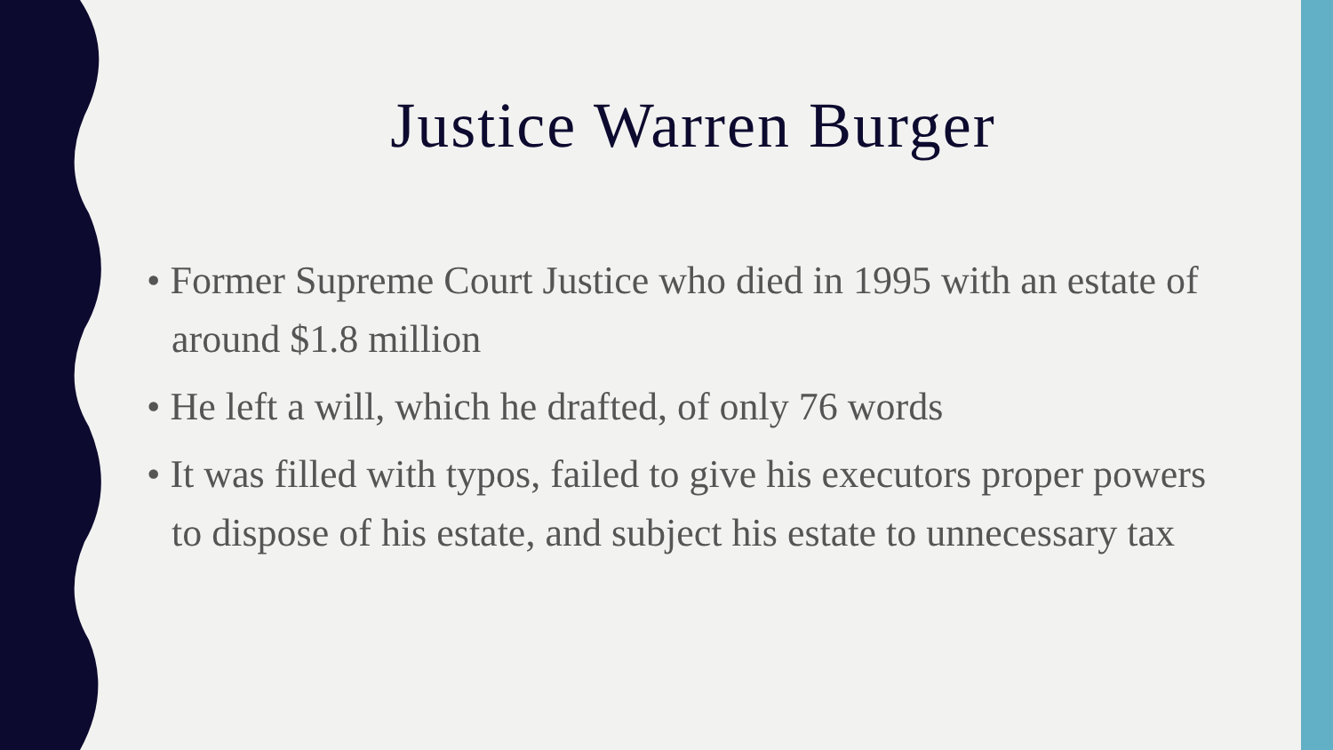Justice Warren Burger
• Former Supreme Court Justice who died in 1995 with an estate of around $1.8 million
• He left a will, which he drafted, of only 76 words
• It was filled with typos, failed to give his executors proper powers to dispose of his estate, and subject his estate to unnecessary tax